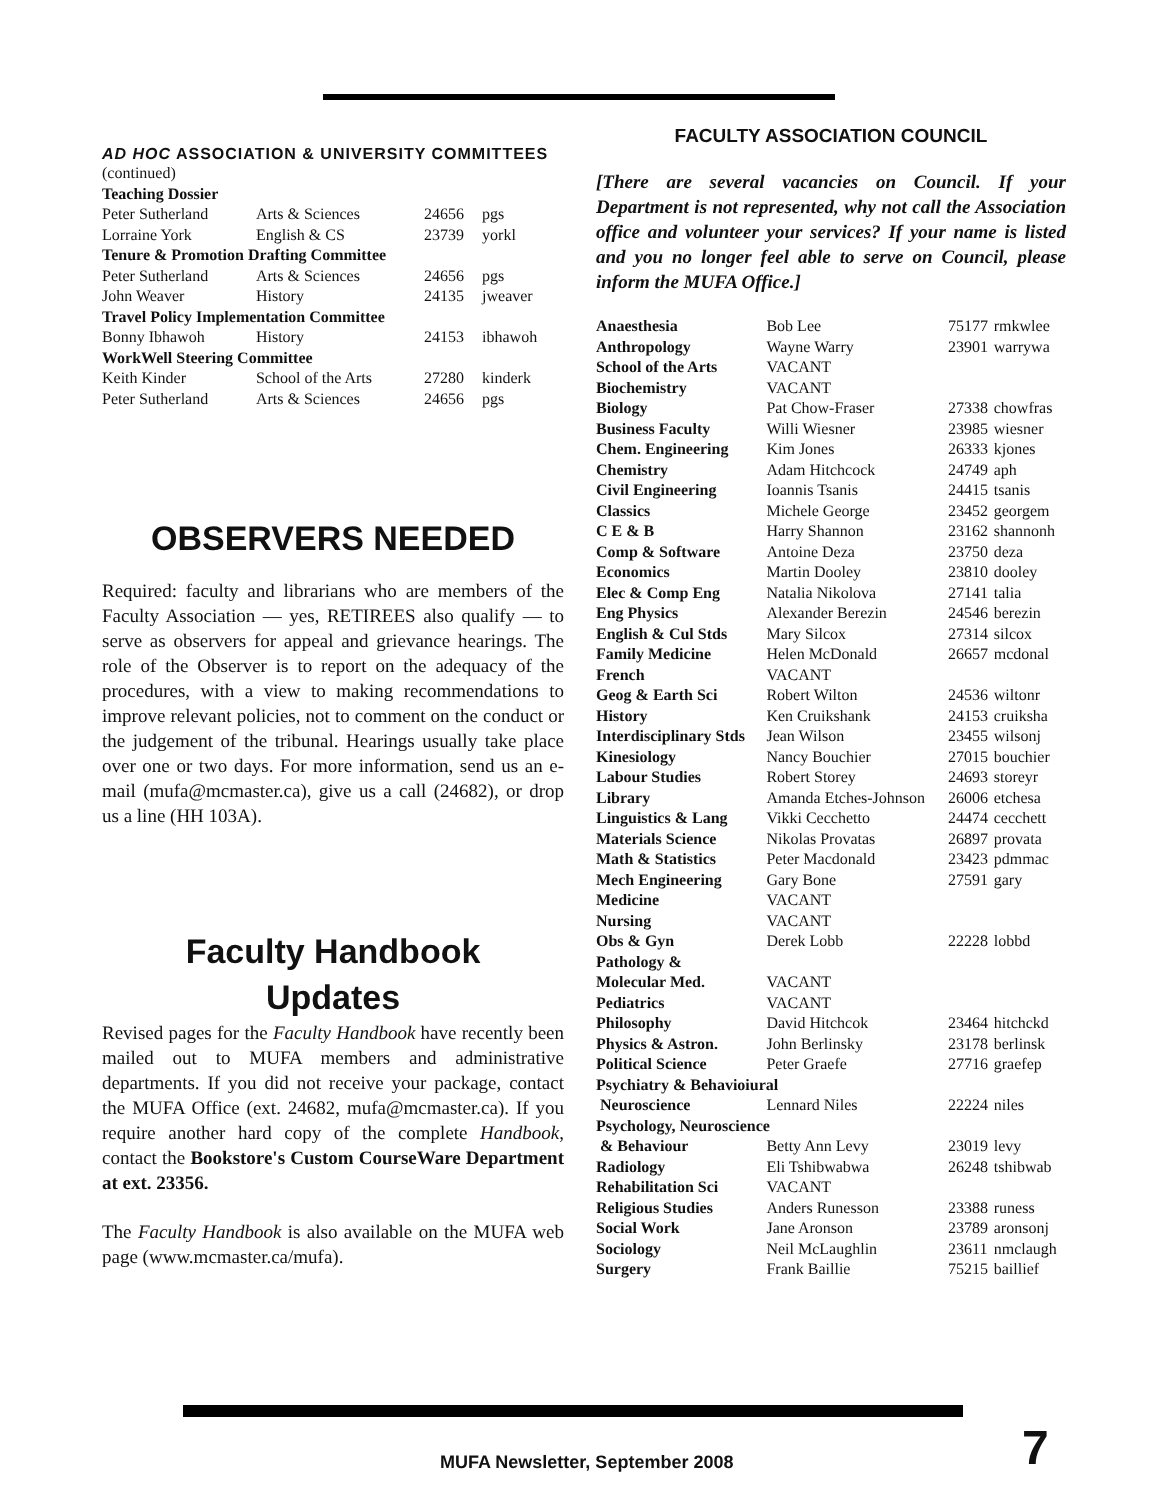AD HOC ASSOCIATION & UNIVERSITY COMMITTEES
| (continued) | | | |
| Teaching Dossier | | | |
| Peter Sutherland | Arts & Sciences | 24656 | pgs |
| Lorraine York | English & CS | 23739 | yorkl |
| Tenure & Promotion Drafting Committee | | | |
| Peter Sutherland | Arts & Sciences | 24656 | pgs |
| John Weaver | History | 24135 | jweaver |
| Travel Policy Implementation Committee | | | |
| Bonny Ibhawoh | History | 24153 | ibhawoh |
| WorkWell Steering Committee | | | |
| Keith Kinder | School of the Arts | 27280 | kinderk |
| Peter Sutherland | Arts & Sciences | 24656 | pgs |
OBSERVERS NEEDED
Required: faculty and librarians who are members of the Faculty Association — yes, RETIREES also qualify — to serve as observers for appeal and grievance hearings. The role of the Observer is to report on the adequacy of the procedures, with a view to making recommendations to improve relevant policies, not to comment on the conduct or the judgement of the tribunal. Hearings usually take place over one or two days. For more information, send us an e-mail (mufa@mcmaster.ca), give us a call (24682), or drop us a line (HH 103A).
Faculty Handbook
Updates
Revised pages for the Faculty Handbook have recently been mailed out to MUFA members and administrative departments. If you did not receive your package, contact the MUFA Office (ext. 24682, mufa@mcmaster.ca). If you require another hard copy of the complete Handbook, contact the Bookstore's Custom CourseWare Department at ext. 23356.
The Faculty Handbook is also available on the MUFA web page (www.mcmaster.ca/mufa).
FACULTY ASSOCIATION COUNCIL
[There are several vacancies on Council. If your Department is not represented, why not call the Association office and volunteer your services? If your name is listed and you no longer feel able to serve on Council, please inform the MUFA Office.]
| Anaesthesia | Bob Lee | 75177 | rmkwlee |
| Anthropology | Wayne Warry | 23901 | warrywa |
| School of the Arts | VACANT | | |
| Biochemistry | VACANT | | |
| Biology | Pat Chow-Fraser | 27338 | chowfras |
| Business Faculty | Willi Wiesner | 23985 | wiesner |
| Chem. Engineering | Kim Jones | 26333 | kjones |
| Chemistry | Adam Hitchcock | 24749 | aph |
| Civil Engineering | Ioannis Tsanis | 24415 | tsanis |
| Classics | Michele George | 23452 | georgem |
| C E & B | Harry Shannon | 23162 | shannonh |
| Comp & Software | Antoine Deza | 23750 | deza |
| Economics | Martin Dooley | 23810 | dooley |
| Elec & Comp Eng | Natalia Nikolova | 27141 | talia |
| Eng Physics | Alexander Berezin | 24546 | berezin |
| English & Cul Stds | Mary Silcox | 27314 | silcox |
| Family Medicine | Helen McDonald | 26657 | mcdonal |
| French | VACANT | | |
| Geog & Earth Sci | Robert Wilton | 24536 | wiltonr |
| History | Ken Cruikshank | 24153 | cruiksha |
| Interdisciplinary Stds | Jean Wilson | 23455 | wilsonj |
| Kinesiology | Nancy Bouchier | 27015 | bouchier |
| Labour Studies | Robert Storey | 24693 | storeyr |
| Library | Amanda Etches-Johnson | 26006 | etchesa |
| Linguistics & Lang | Vikki Cecchetto | 24474 | cecchett |
| Materials Science | Nikolas Provatas | 26897 | provata |
| Math & Statistics | Peter Macdonald | 23423 | pdmmac |
| Mech Engineering | Gary Bone | 27591 | gary |
| Medicine | VACANT | | |
| Nursing | VACANT | | |
| Obs & Gyn | Derek Lobb | 22228 | lobbd |
| Pathology & | | | |
| Molecular Med. | VACANT | | |
| Pediatrics | VACANT | | |
| Philosophy | David Hitchcok | 23464 | hitchckd |
| Physics & Astron. | John Berlinsky | 23178 | berlinsk |
| Political Science | Peter Graefe | 27716 | graefep |
| Psychiatry & Behavioiural | | | |
| Neuroscience | Lennard Niles | 22224 | niles |
| Psychology, Neuroscience | | | |
| & Behaviour | Betty Ann Levy | 23019 | levy |
| Radiology | Eli Tshibwabwa | 26248 | tshibwab |
| Rehabilitation Sci | VACANT | | |
| Religious Studies | Anders Runesson | 23388 | runess |
| Social Work | Jane Aronson | 23789 | aronsonj |
| Sociology | Neil McLaughlin | 23611 | nmclaugh |
| Surgery | Frank Baillie | 75215 | baillief |
MUFA Newsletter, September 2008
7